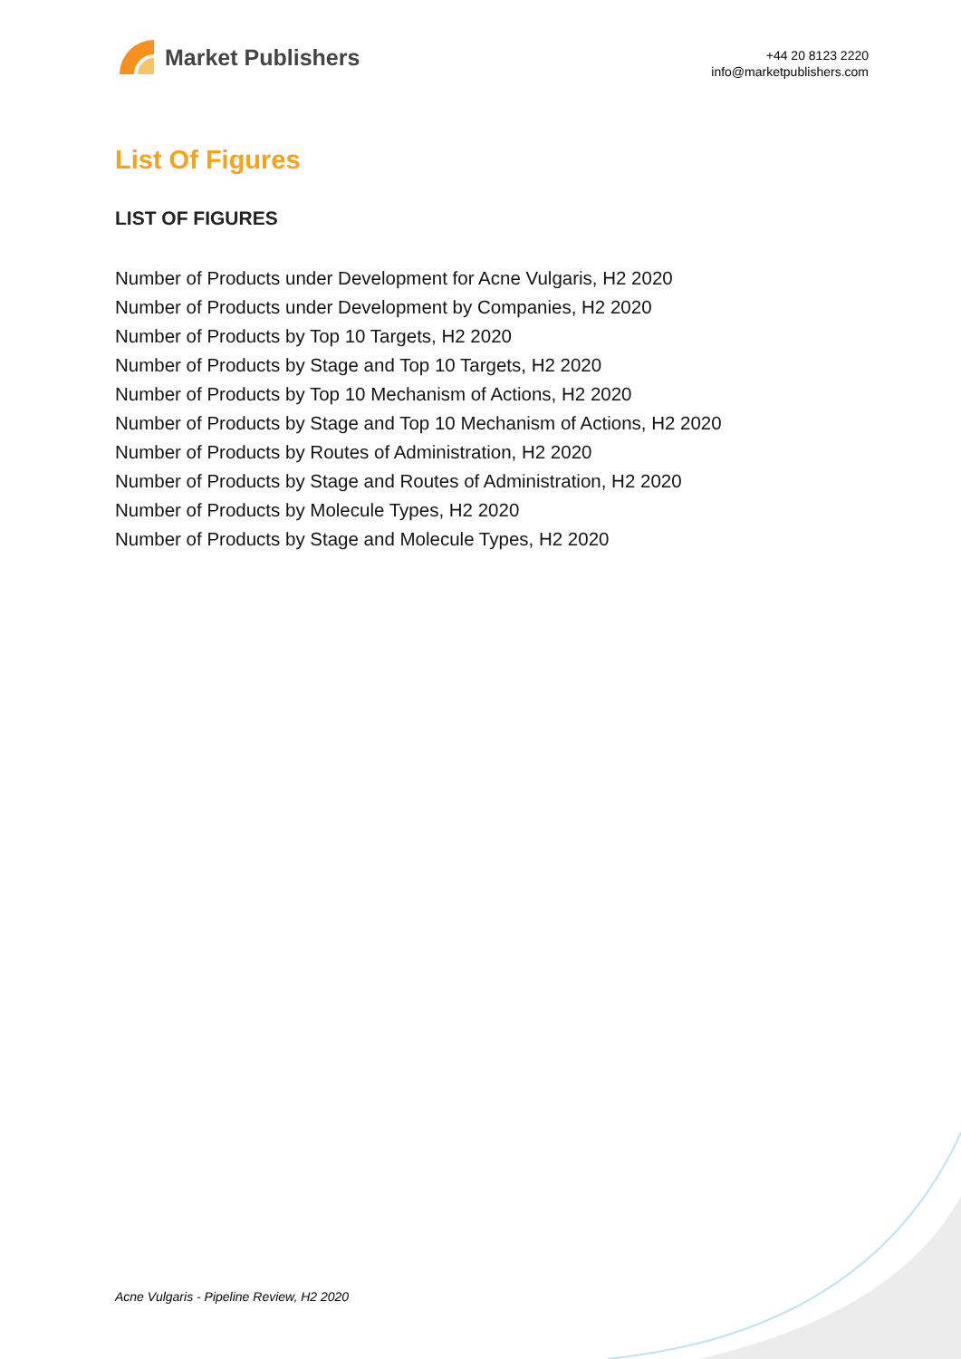Market Publishers
+44 20 8123 2220
info@marketpublishers.com
List Of Figures
LIST OF FIGURES
Number of Products under Development for Acne Vulgaris, H2 2020
Number of Products under Development by Companies, H2 2020
Number of Products by Top 10 Targets, H2 2020
Number of Products by Stage and Top 10 Targets, H2 2020
Number of Products by Top 10 Mechanism of Actions, H2 2020
Number of Products by Stage and Top 10 Mechanism of Actions, H2 2020
Number of Products by Routes of Administration, H2 2020
Number of Products by Stage and Routes of Administration, H2 2020
Number of Products by Molecule Types, H2 2020
Number of Products by Stage and Molecule Types, H2 2020
Acne Vulgaris - Pipeline Review, H2 2020